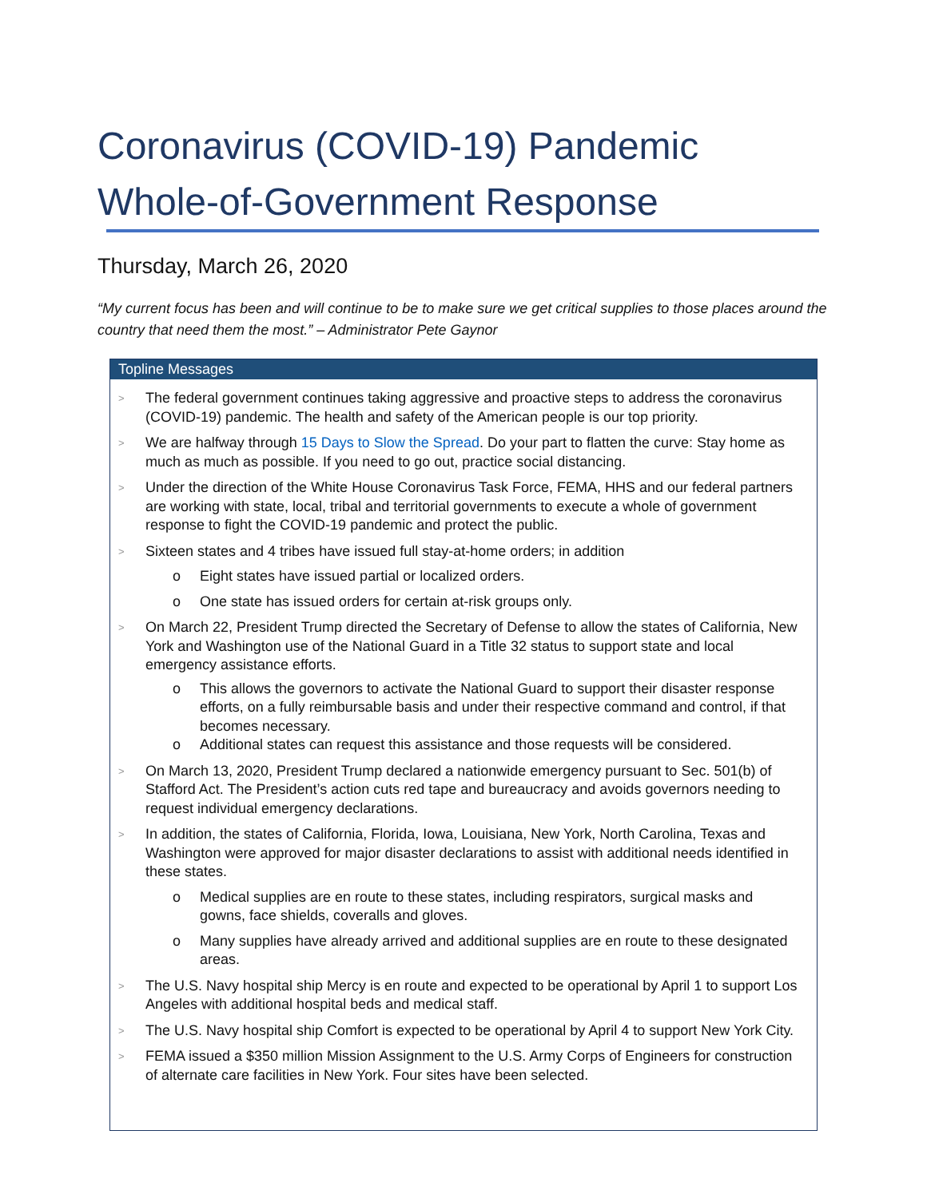Coronavirus (COVID-19) Pandemic
Whole-of-Government Response
Thursday, March 26, 2020
“My current focus has been and will continue to be to make sure we get critical supplies to those places around the country that need them the most.” – Administrator Pete Gaynor
Topline Messages
> The federal government continues taking aggressive and proactive steps to address the coronavirus (COVID-19) pandemic. The health and safety of the American people is our top priority.
> We are halfway through 15 Days to Slow the Spread. Do your part to flatten the curve: Stay home as much as much as possible. If you need to go out, practice social distancing.
> Under the direction of the White House Coronavirus Task Force, FEMA, HHS and our federal partners are working with state, local, tribal and territorial governments to execute a whole of government response to fight the COVID-19 pandemic and protect the public.
> Sixteen states and 4 tribes have issued full stay-at-home orders; in addition
o Eight states have issued partial or localized orders.
o One state has issued orders for certain at-risk groups only.
> On March 22, President Trump directed the Secretary of Defense to allow the states of California, New York and Washington use of the National Guard in a Title 32 status to support state and local emergency assistance efforts.
o This allows the governors to activate the National Guard to support their disaster response efforts, on a fully reimbursable basis and under their respective command and control, if that becomes necessary.
o Additional states can request this assistance and those requests will be considered.
> On March 13, 2020, President Trump declared a nationwide emergency pursuant to Sec. 501(b) of Stafford Act. The President’s action cuts red tape and bureaucracy and avoids governors needing to request individual emergency declarations.
> In addition, the states of California, Florida, Iowa, Louisiana, New York, North Carolina, Texas and Washington were approved for major disaster declarations to assist with additional needs identified in these states.
o Medical supplies are en route to these states, including respirators, surgical masks and gowns, face shields, coveralls and gloves.
o Many supplies have already arrived and additional supplies are en route to these designated areas.
> The U.S. Navy hospital ship Mercy is en route and expected to be operational by April 1 to support Los Angeles with additional hospital beds and medical staff.
> The U.S. Navy hospital ship Comfort is expected to be operational by April 4 to support New York City.
> FEMA issued a $350 million Mission Assignment to the U.S. Army Corps of Engineers for construction of alternate care facilities in New York. Four sites have been selected.